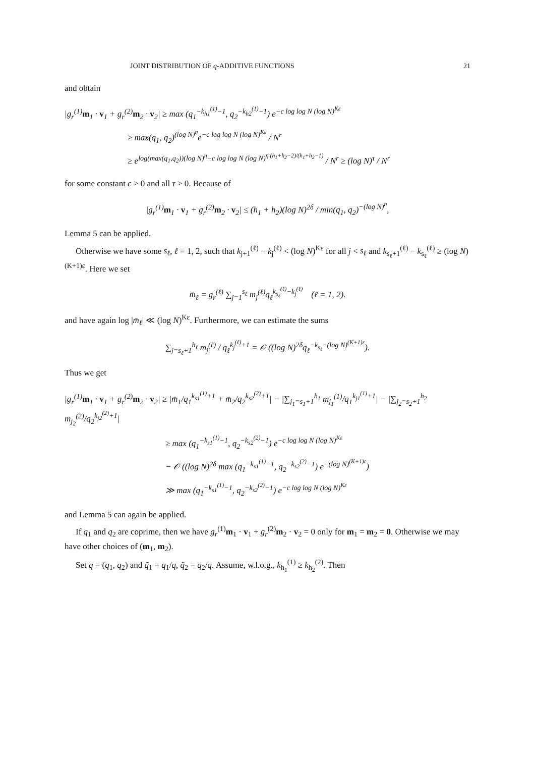JOINT DISTRIBUTION OF q-ADDITIVE FUNCTIONS 21
and obtain
|g<sub>r</sub><sup>(1)</sup>m<sub>1</sub> · v<sub>1</sub> + g<sub>r</sub><sup>(2)</sup>m<sub>2</sub> · v<sub>2</sub>| ≥ max (q<sub>1</sub><sup>−k<sub>h1</sub><sup>(1)</sup>−1</sup>, q<sub>2</sub><sup>−k<sub>h2</sub><sup>(1)</sup>−1</sup>) e<sup>−c log log N (log N)<sup>Kε</sup></sup>
≥ max(q<sub>1</sub>, q<sub>2</sub>)<sup>(log N)<sup>η</sup></sup>e<sup>−c log log N (log N)<sup>Kε</sup></sup> / N<sup>r</sup>
≥ e<sup>log(max(q<sub>1</sub>,q<sub>2</sub>))(log N)<sup>η</sup>−c log log N (log N)<sup>η (h<sub>1</sub>+h<sub>2</sub>−2)/(h<sub>1</sub>+h<sub>2</sub>−1)</sup></sup> / N<sup>r</sup> ≥ (log N)<sup>τ</sup> / N<sup>r</sup>
for some constant c > 0 and all τ > 0. Because of
|g<sub>r</sub><sup>(1)</sup>m<sub>1</sub> · v<sub>1</sub> + g<sub>r</sub><sup>(2)</sup>m<sub>2</sub> · v<sub>2</sub>| ≤ (h<sub>1</sub> + h<sub>2</sub>)(log N)<sup>2δ</sup> / min(q<sub>1</sub>, q<sub>2</sub>)<sup>−(log N)<sup>η</sup></sup>,
Lemma 5 can be applied.
Otherwise we have some s<sub>ℓ</sub>, ℓ = 1, 2, such that k<sub>j+1</sub><sup>(ℓ)</sup> − k<sub>j</sub><sup>(ℓ)</sup> < (log N)<sup>Kε</sup> for all j < s<sub>ℓ</sub> and k<sub>s<sub>ℓ</sub>+1</sub><sup>(ℓ)</sup> − k<sub>s<sub>ℓ</sub></sub><sup>(ℓ)</sup> ≥ (log N)<sup>(K+1)ε</sup>. Here we set
m̄<sub>ℓ</sub> = g<sub>r</sub><sup>(ℓ)</sup> ∑<sub>j=1</sub><sup>s<sub>ℓ</sub></sup> m<sub>j</sub><sup>(ℓ)</sup>q<sub>ℓ</sub><sup>k<sub>s<sub>ℓ</sub></sub><sup>(ℓ)</sup>−k<sub>j</sub><sup>(ℓ)</sup></sup> (ℓ = 1, 2).
and have again log |m̄<sub>ℓ</sub>| ≪ (log N)<sup>Kε</sup>. Furthermore, we can estimate the sums
∑<sub>j=s<sub>ℓ</sub>+1</sub><sup>h<sub>ℓ</sub></sup> m<sub>j</sub><sup>(ℓ)</sup> / q<sub>ℓ</sub><sup>k<sub>j</sub><sup>(ℓ)</sup>+1</sup> = 𝒪 ((log N)<sup>2δ</sup>q<sub>ℓ</sub><sup>−k<sub>s<sub>ℓ</sub></sub>−(log N)<sup>(K+1)ε</sup></sup>).
Thus we get
|g<sub>r</sub><sup>(1)</sup>m<sub>1</sub> · v<sub>1</sub> + g<sub>r</sub><sup>(2)</sup>m<sub>2</sub> · v<sub>2</sub>| ≥ |m̄<sub>1</sub>/q<sub>1</sub><sup>k<sub>s1</sub><sup>(1)</sup>+1</sup> + m̄<sub>2</sub>/q<sub>2</sub><sup>k<sub>s2</sub><sup>(2)</sup>+1</sup>| − |∑<sub>j<sub>1</sub>=s<sub>1</sub>+1</sub><sup>h<sub>1</sub></sup> m<sub>j<sub>1</sub></sub><sup>(1)</sup>/q<sub>1</sub><sup>k<sub>j1</sub><sup>(1)</sup>+1</sup>| − |∑<sub>j<sub>2</sub>=s<sub>2</sub>+1</sub><sup>h<sub>2</sub></sup> m<sub>j<sub>2</sub></sub><sup>(2)</sup>/q<sub>2</sub><sup>k<sub>j2</sub><sup>(2)</sup>+1</sup>|
≥ max (q<sub>1</sub><sup>−k<sub>s1</sub><sup>(1)</sup>−1</sup>, q<sub>2</sub><sup>−k<sub>s2</sub><sup>(2)</sup>−1</sup>) e<sup>−c log log N (log N)<sup>Kε</sup></sup>
− 𝒪 ((log N)<sup>2δ</sup> max (q<sub>1</sub><sup>−k<sub>s1</sub><sup>(1)</sup>−1</sup>, q<sub>2</sub><sup>−k<sub>s2</sub><sup>(2)</sup>−1</sup>) e<sup>−(log N)<sup>(K+1)ε</sup></sup>)
≫ max (q<sub>1</sub><sup>−k<sub>s1</sub><sup>(1)</sup>−1</sup>, q<sub>2</sub><sup>−k<sub>s2</sub><sup>(2)</sup>−1</sup>) e<sup>−c log log N (log N)<sup>Kε</sup></sup>
and Lemma 5 can again be applied.
If q<sub>1</sub> and q<sub>2</sub> are coprime, then we have g<sub>r</sub><sup>(1)</sup>m<sub>1</sub> · v<sub>1</sub> + g<sub>r</sub><sup>(2)</sup>m<sub>2</sub> · v<sub>2</sub> = 0 only for m<sub>1</sub> = m<sub>2</sub> = 0. Otherwise we may have other choices of (m<sub>1</sub>, m<sub>2</sub>).
Set q = (q<sub>1</sub>, q<sub>2</sub>) and q̃<sub>1</sub> = q<sub>1</sub>/q, q̃<sub>2</sub> = q<sub>2</sub>/q. Assume, w.l.o.g., k<sub>h<sub>1</sub></sub><sup>(1)</sup> ≥ k<sub>h<sub>2</sub></sub><sup>(2)</sup>. Then